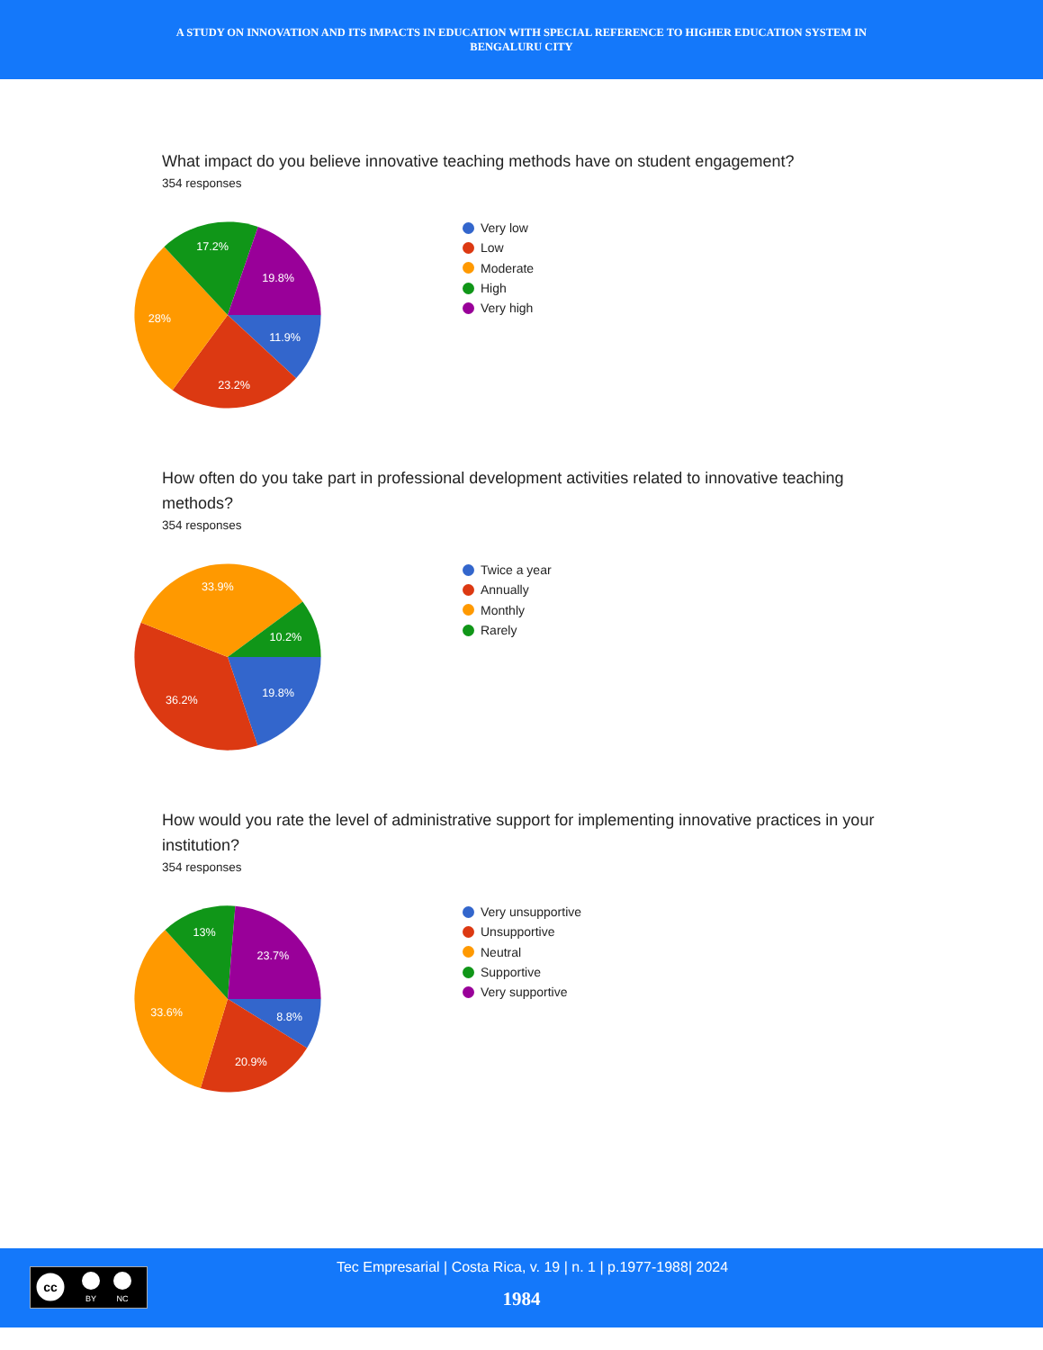A STUDY ON INNOVATION AND ITS IMPACTS IN EDUCATION WITH SPECIAL REFERENCE TO HIGHER EDUCATION SYSTEM IN
BENGALURU CITY
What impact do you believe innovative teaching methods have on student engagement?
354 responses
17.2%
19.8%
28%
11.9%
23.2%
Very low
Low
Moderate
High
Very high
How often do you take part in professional development activities related to innovative teaching methods?
354 responses
33.9%
10.2%
36.2%
19.8%
Twice a year
Annually
Monthly
Rarely
How would you rate the level of administrative support for implementing innovative practices in your institution?
354 responses
13%
23.7%
33.6%
8.8%
20.9%
Very unsupportive
Unsupportive
Neutral
Supportive
Very supportive
cc
BY
NC
Tec Empresarial | Costa Rica, v. 19 | n. 1 | p.1977-1988| 2024
1984